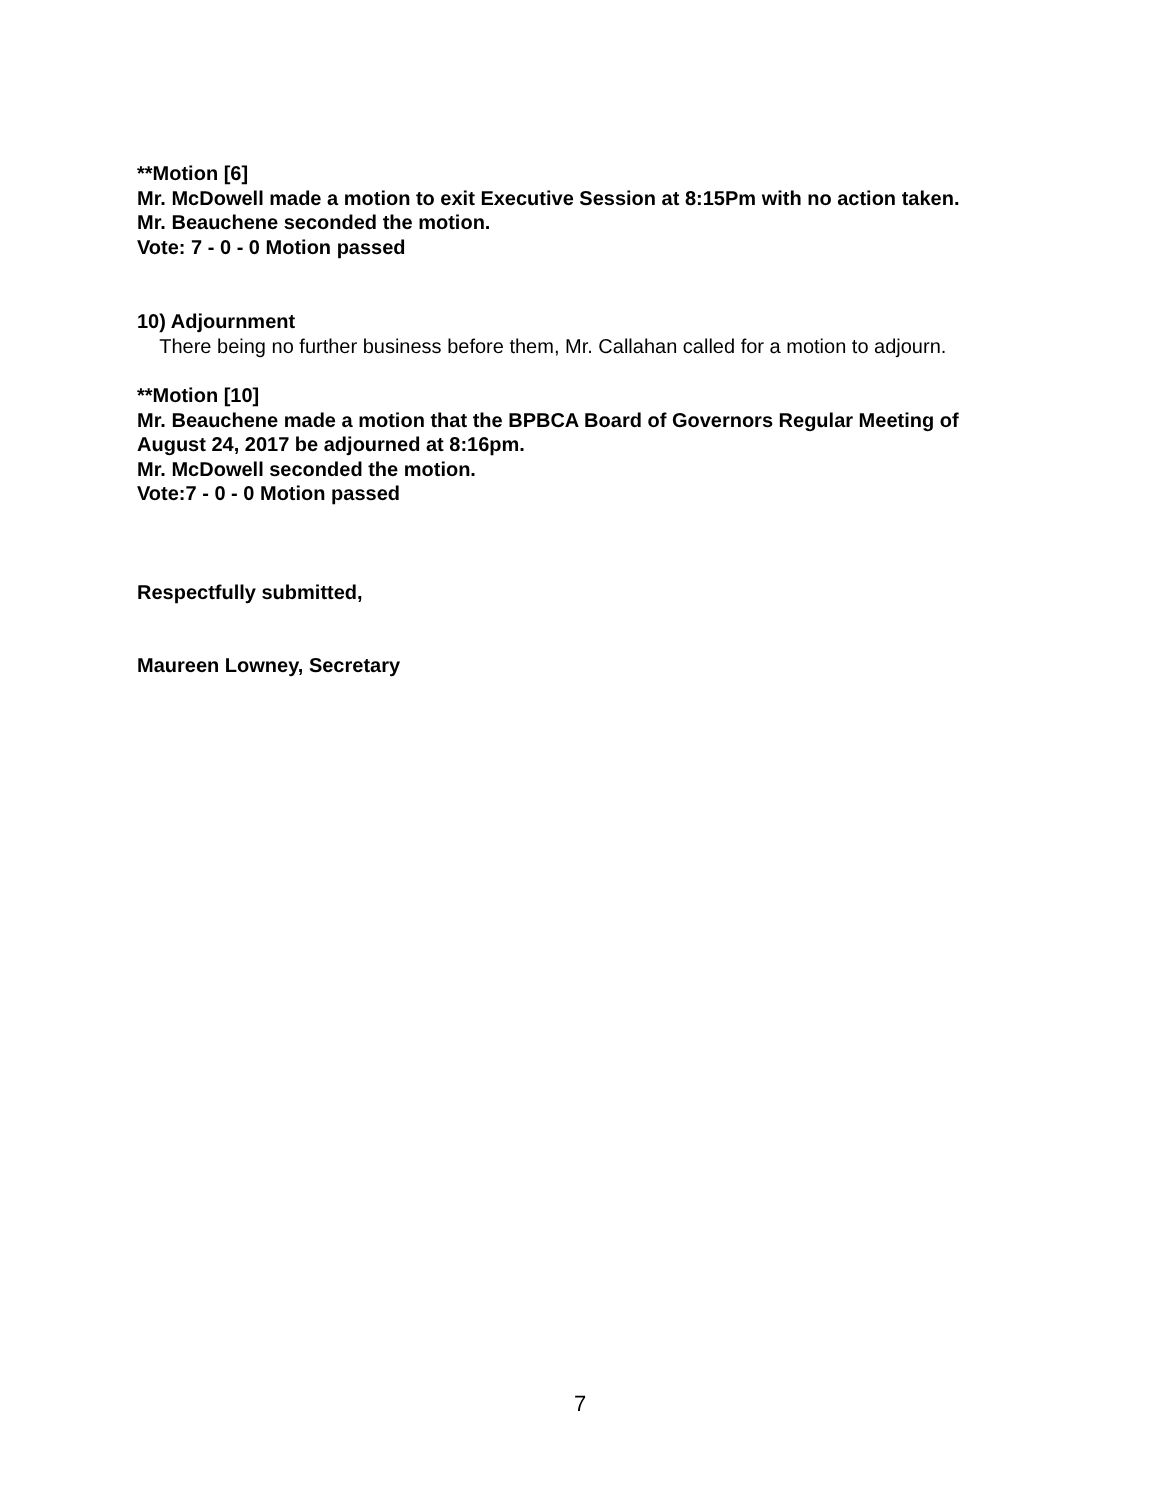**Motion [6]
Mr. McDowell made a motion to exit Executive Session at 8:15Pm with no action taken.
Mr. Beauchene seconded the motion.
Vote: 7 - 0 - 0 Motion passed
10) Adjournment
There being no further business before them, Mr. Callahan called for a motion to adjourn.
**Motion [10]
Mr. Beauchene made a motion that the BPBCA Board of Governors Regular Meeting of August 24, 2017 be adjourned at 8:16pm.
Mr. McDowell seconded the motion.
Vote:7 - 0 - 0 Motion passed
Respectfully submitted,
Maureen Lowney, Secretary
7